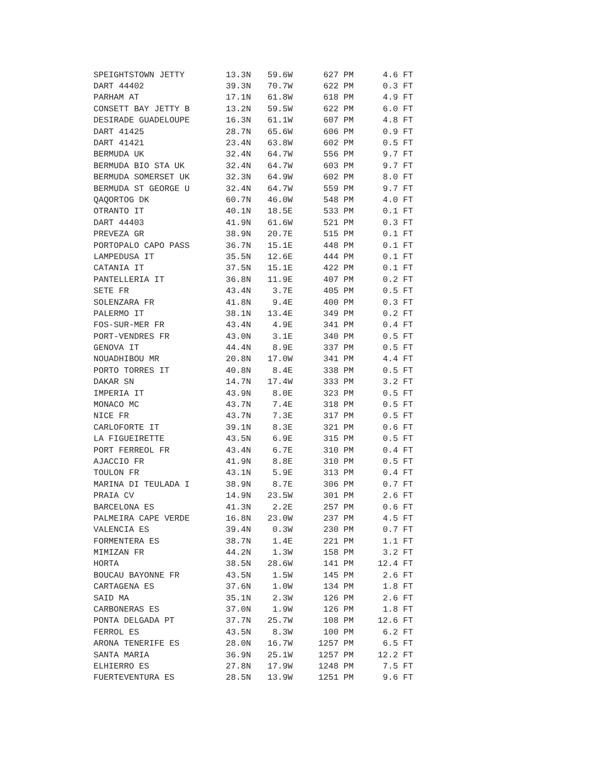| SPEIGHTSTOWN JETTY | 13.3N | 59.6W | 627 PM | 4.6 FT |
| DART 44402 | 39.3N | 70.7W | 622 PM | 0.3 FT |
| PARHAM AT | 17.1N | 61.8W | 618 PM | 4.9 FT |
| CONSETT BAY JETTY B | 13.2N | 59.5W | 622 PM | 6.0 FT |
| DESIRADE GUADELOUPE | 16.3N | 61.1W | 607 PM | 4.8 FT |
| DART 41425 | 28.7N | 65.6W | 606 PM | 0.9 FT |
| DART 41421 | 23.4N | 63.8W | 602 PM | 0.5 FT |
| BERMUDA UK | 32.4N | 64.7W | 556 PM | 9.7 FT |
| BERMUDA BIO STA UK | 32.4N | 64.7W | 603 PM | 9.7 FT |
| BERMUDA SOMERSET UK | 32.3N | 64.9W | 602 PM | 8.0 FT |
| BERMUDA ST GEORGE U | 32.4N | 64.7W | 559 PM | 9.7 FT |
| QAQORTOG DK | 60.7N | 46.0W | 548 PM | 4.0 FT |
| OTRANTO IT | 40.1N | 18.5E | 533 PM | 0.1 FT |
| DART 44403 | 41.9N | 61.6W | 521 PM | 0.3 FT |
| PREVEZA GR | 38.9N | 20.7E | 515 PM | 0.1 FT |
| PORTOPALO CAPO PASS | 36.7N | 15.1E | 448 PM | 0.1 FT |
| LAMPEDUSA IT | 35.5N | 12.6E | 444 PM | 0.1 FT |
| CATANIA IT | 37.5N | 15.1E | 422 PM | 0.1 FT |
| PANTELLERIA IT | 36.8N | 11.9E | 407 PM | 0.2 FT |
| SETE FR | 43.4N | 3.7E | 405 PM | 0.5 FT |
| SOLENZARA FR | 41.8N | 9.4E | 400 PM | 0.3 FT |
| PALERMO IT | 38.1N | 13.4E | 349 PM | 0.2 FT |
| FOS-SUR-MER FR | 43.4N | 4.9E | 341 PM | 0.4 FT |
| PORT-VENDRES FR | 43.0N | 3.1E | 340 PM | 0.5 FT |
| GENOVA IT | 44.4N | 8.9E | 337 PM | 0.5 FT |
| NOUADHIBOU MR | 20.8N | 17.0W | 341 PM | 4.4 FT |
| PORTO TORRES IT | 40.8N | 8.4E | 338 PM | 0.5 FT |
| DAKAR SN | 14.7N | 17.4W | 333 PM | 3.2 FT |
| IMPERIA IT | 43.9N | 8.0E | 323 PM | 0.5 FT |
| MONACO MC | 43.7N | 7.4E | 318 PM | 0.5 FT |
| NICE FR | 43.7N | 7.3E | 317 PM | 0.5 FT |
| CARLOFORTE IT | 39.1N | 8.3E | 321 PM | 0.6 FT |
| LA FIGUEIRETTE | 43.5N | 6.9E | 315 PM | 0.5 FT |
| PORT FERREOL FR | 43.4N | 6.7E | 310 PM | 0.4 FT |
| AJACCIO FR | 41.9N | 8.8E | 310 PM | 0.5 FT |
| TOULON FR | 43.1N | 5.9E | 313 PM | 0.4 FT |
| MARINA DI TEULADA I | 38.9N | 8.7E | 306 PM | 0.7 FT |
| PRAIA CV | 14.9N | 23.5W | 301 PM | 2.6 FT |
| BARCELONA ES | 41.3N | 2.2E | 257 PM | 0.6 FT |
| PALMEIRA CAPE VERDE | 16.8N | 23.0W | 237 PM | 4.5 FT |
| VALENCIA ES | 39.4N | 0.3W | 230 PM | 0.7 FT |
| FORMENTERA ES | 38.7N | 1.4E | 221 PM | 1.1 FT |
| MIMIZAN FR | 44.2N | 1.3W | 158 PM | 3.2 FT |
| HORTA | 38.5N | 28.6W | 141 PM | 12.4 FT |
| BOUCAU BAYONNE FR | 43.5N | 1.5W | 145 PM | 2.6 FT |
| CARTAGENA ES | 37.6N | 1.0W | 134 PM | 1.8 FT |
| SAID MA | 35.1N | 2.3W | 126 PM | 2.6 FT |
| CARBONERAS ES | 37.0N | 1.9W | 126 PM | 1.8 FT |
| PONTA DELGADA PT | 37.7N | 25.7W | 108 PM | 12.6 FT |
| FERROL ES | 43.5N | 8.3W | 100 PM | 6.2 FT |
| ARONA TENERIFE ES | 28.0N | 16.7W | 1257 PM | 6.5 FT |
| SANTA MARIA | 36.9N | 25.1W | 1257 PM | 12.2 FT |
| ELHIERRO ES | 27.8N | 17.9W | 1248 PM | 7.5 FT |
| FUERTEVENTURA ES | 28.5N | 13.9W | 1251 PM | 9.6 FT |